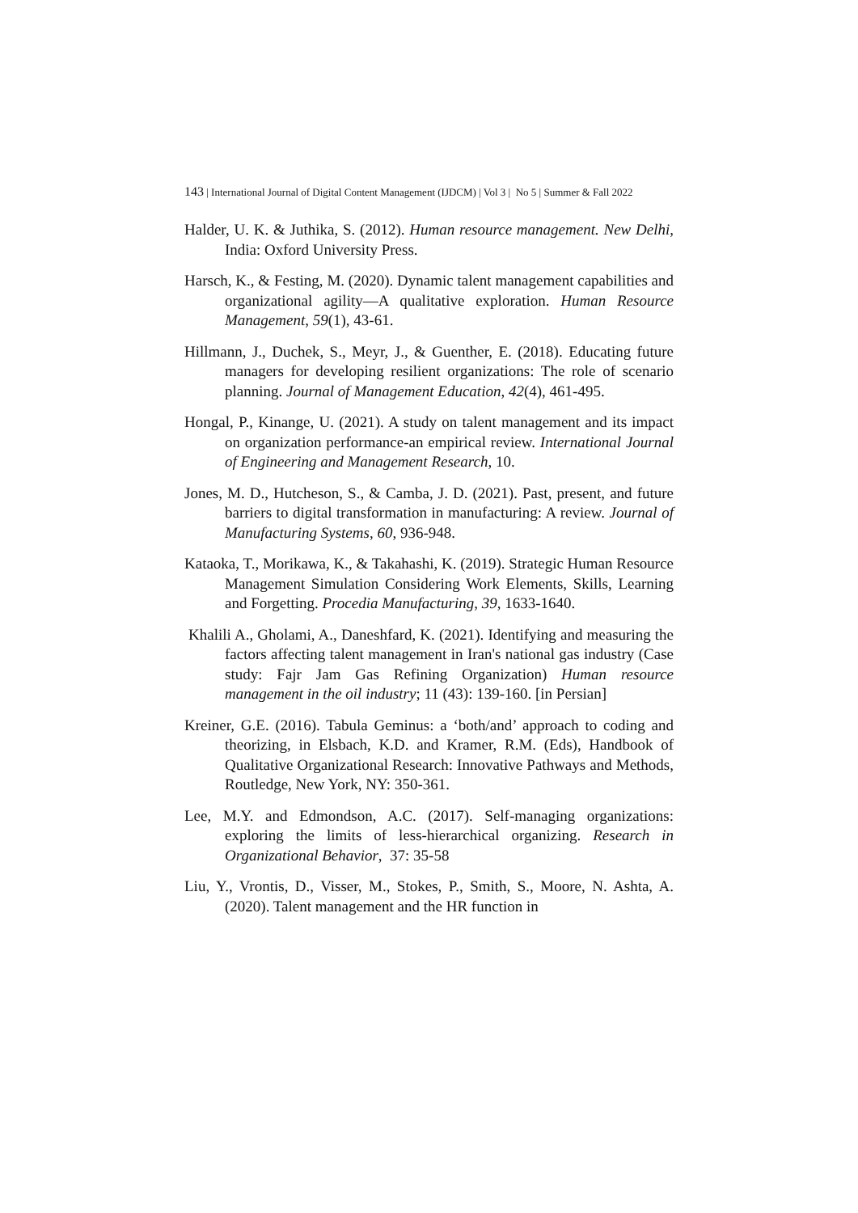143 | International Journal of Digital Content Management (IJDCM) | Vol 3 | No 5 | Summer & Fall 2022
Halder, U. K. & Juthika, S. (2012). Human resource management. New Delhi, India: Oxford University Press.
Harsch, K., & Festing, M. (2020). Dynamic talent management capabilities and organizational agility—A qualitative exploration. Human Resource Management, 59(1), 43-61.
Hillmann, J., Duchek, S., Meyr, J., & Guenther, E. (2018). Educating future managers for developing resilient organizations: The role of scenario planning. Journal of Management Education, 42(4), 461-495.
Hongal, P., Kinange, U. (2021). A study on talent management and its impact on organization performance-an empirical review. International Journal of Engineering and Management Research, 10.
Jones, M. D., Hutcheson, S., & Camba, J. D. (2021). Past, present, and future barriers to digital transformation in manufacturing: A review. Journal of Manufacturing Systems, 60, 936-948.
Kataoka, T., Morikawa, K., & Takahashi, K. (2019). Strategic Human Resource Management Simulation Considering Work Elements, Skills, Learning and Forgetting. Procedia Manufacturing, 39, 1633-1640.
Khalili A., Gholami, A., Daneshfard, K. (2021). Identifying and measuring the factors affecting talent management in Iran's national gas industry (Case study: Fajr Jam Gas Refining Organization) Human resource management in the oil industry; 11 (43): 139-160. [in Persian]
Kreiner, G.E. (2016). Tabula Geminus: a ‘both/and’ approach to coding and theorizing, in Elsbach, K.D. and Kramer, R.M. (Eds), Handbook of Qualitative Organizational Research: Innovative Pathways and Methods, Routledge, New York, NY: 350-361.
Lee, M.Y. and Edmondson, A.C. (2017). Self-managing organizations: exploring the limits of less-hierarchical organizing. Research in Organizational Behavior, 37: 35-58
Liu, Y., Vrontis, D., Visser, M., Stokes, P., Smith, S., Moore, N. Ashta, A. (2020). Talent management and the HR function in